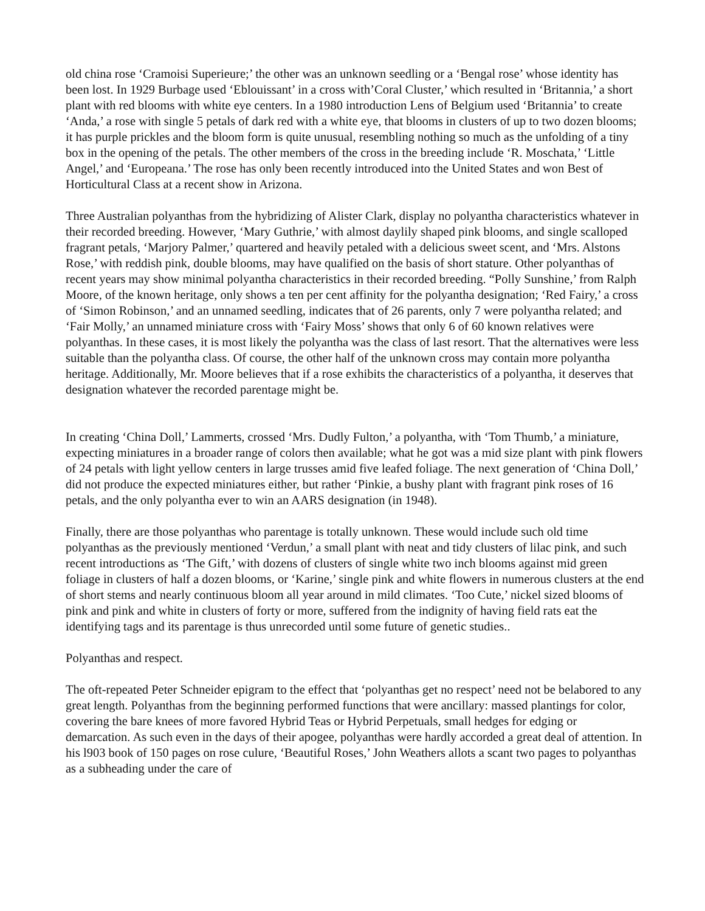old china rose ‘Cramoisi Superieure;’ the other was an unknown seedling or a ‘Bengal rose’ whose identity has been lost. In 1929 Burbage used ‘Eblouissant’ in a cross with’Coral Cluster,’ which resulted in ‘Britannia,’ a short plant with red blooms with white eye centers. In a 1980 introduction Lens of Belgium used ‘Britannia’ to create ‘Anda,’ a rose with single 5 petals of dark red with a white eye, that blooms in clusters of up to two dozen blooms; it has purple prickles and the bloom form is quite unusual, resembling nothing so much as the unfolding of a tiny box in the opening of the petals. The other members of the cross in the breeding include ‘R. Moschata,’ ‘Little Angel,’ and ‘Europeana.’ The rose has only been recently introduced into the United States and won Best of Horticultural Class at a recent show in Arizona.
Three Australian polyanthas from the hybridizing of Alister Clark, display no polyantha characteristics whatever in their recorded breeding. However, ‘Mary Guthrie,’ with almost daylily shaped pink blooms, and single scalloped fragrant petals, ‘Marjory Palmer,’ quartered and heavily petaled with a delicious sweet scent, and ‘Mrs. Alstons Rose,’ with reddish pink, double blooms, may have qualified on the basis of short stature. Other polyanthas of recent years may show minimal polyantha characteristics in their recorded breeding. “Polly Sunshine,’ from Ralph Moore, of the known heritage, only shows a ten per cent affinity for the polyantha designation; ‘Red Fairy,’ a cross of ‘Simon Robinson,’ and an unnamed seedling, indicates that of 26 parents, only 7 were polyantha related; and ‘Fair Molly,’ an unnamed miniature cross with ‘Fairy Moss’ shows that only 6 of 60 known relatives were polyanthas. In these cases, it is most likely the polyantha was the class of last resort. That the alternatives were less suitable than the polyantha class. Of course, the other half of the unknown cross may contain more polyantha heritage. Additionally, Mr. Moore believes that if a rose exhibits the characteristics of a polyantha, it deserves that designation whatever the recorded parentage might be.
In creating ‘China Doll,’ Lammerts, crossed ‘Mrs. Dudly Fulton,’ a polyantha, with ‘Tom Thumb,’ a miniature, expecting miniatures in a broader range of colors then available; what he got was a mid size plant with pink flowers of 24 petals with light yellow centers in large trusses amid five leafed foliage. The next generation of ‘China Doll,’ did not produce the expected miniatures either, but rather ‘Pinkie, a bushy plant with fragrant pink roses of 16 petals, and the only polyantha ever to win an AARS designation (in 1948).
Finally, there are those polyanthas who parentage is totally unknown. These would include such old time polyanthas as the previously mentioned ‘Verdun,’ a small plant with neat and tidy clusters of lilac pink, and such recent introductions as ‘The Gift,’ with dozens of clusters of single white two inch blooms against mid green foliage in clusters of half a dozen blooms, or ‘Karine,’ single pink and white flowers in numerous clusters at the end of short stems and nearly continuous bloom all year around in mild climates. ‘Too Cute,’ nickel sized blooms of pink and pink and white in clusters of forty or more, suffered from the indignity of having field rats eat the identifying tags and its parentage is thus unrecorded until some future of genetic studies..
Polyanthas and respect.
The oft-repeated Peter Schneider epigram to the effect that ‘polyanthas get no respect’ need not be belabored to any great length. Polyanthas from the beginning performed functions that were ancillary: massed plantings for color, covering the bare knees of more favored Hybrid Teas or Hybrid Perpetuals, small hedges for edging or demarcation. As such even in the days of their apogee, polyanthas were hardly accorded a great deal of attention. In his l903 book of 150 pages on rose culure, ‘Beautiful Roses,’ John Weathers allots a scant two pages to polyanthas as a subheading under the care of